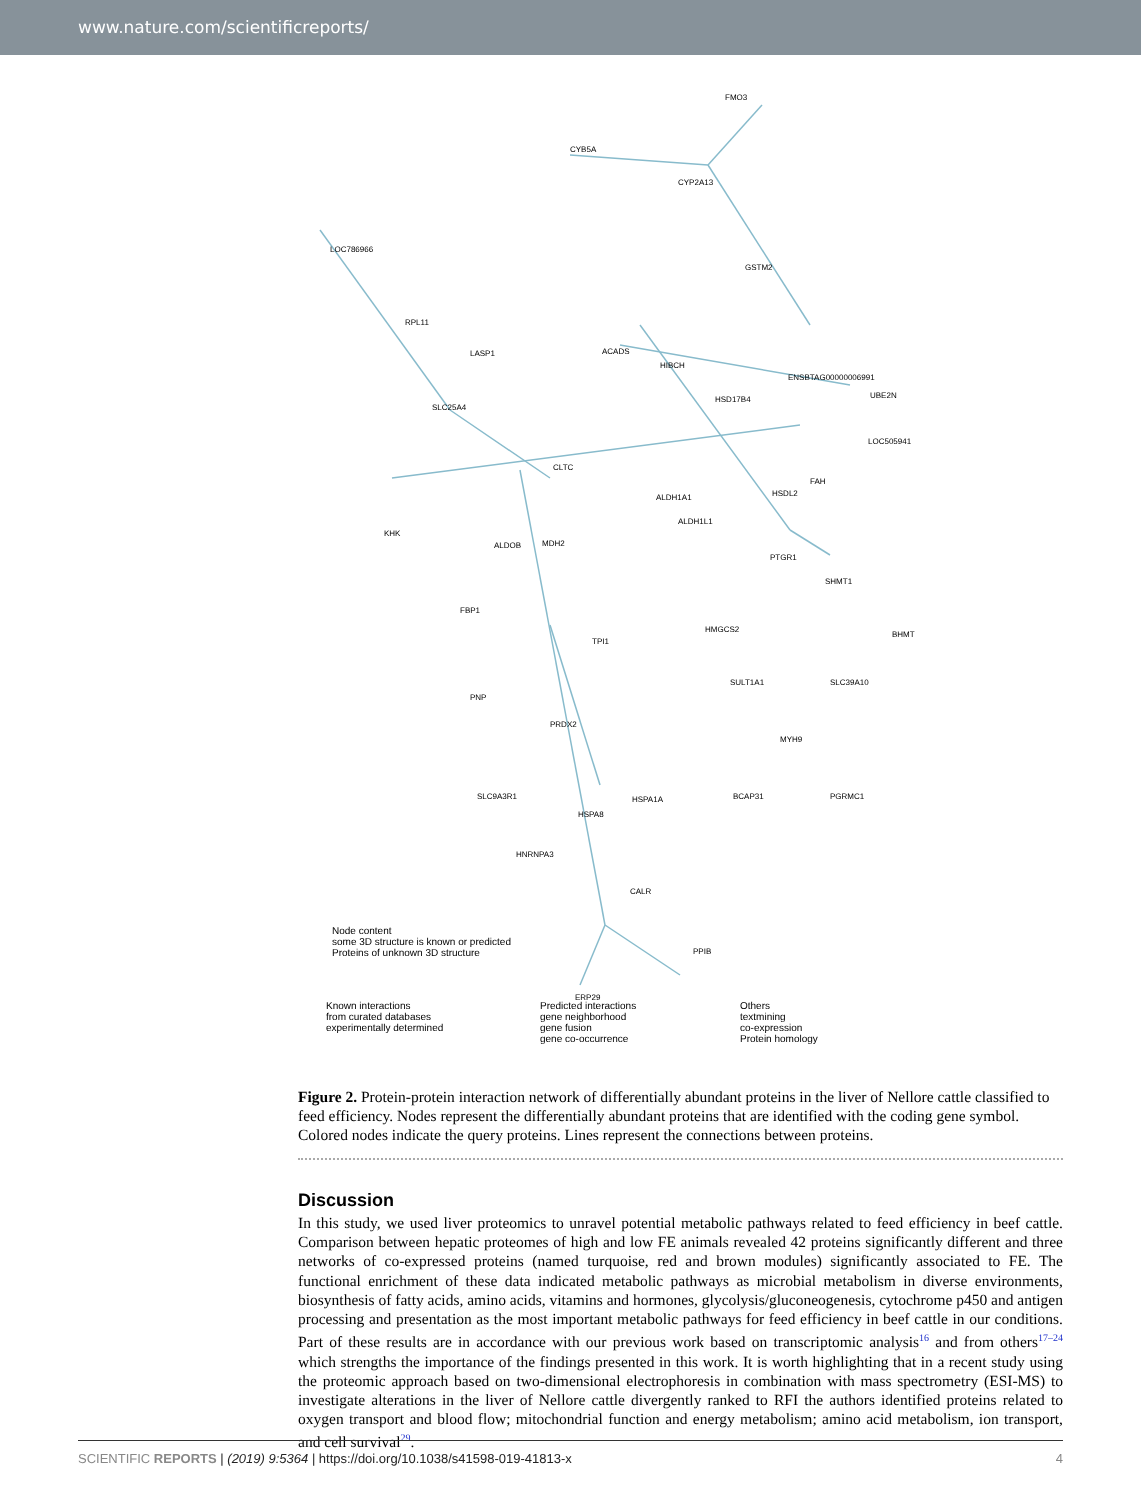www.nature.com/scientificreports/
FMO3
CYB5A
CYP2A13
LOC786966
GSTM2
RPL11
LASP1 ACADS
HIBCH
ENSBTAG00000006991
UBE2N HSD17B4
SLC25A4
LOC505941
CLTC
FAH
HSDL2 ALDH1A1
KHK
ALDH1L1
ALDOB MDH2
PTGR1
SHMT1
FBP1
HMGCS2
BHMT
TPI1
SULT1A1 SLC39A10
PNP
PRDX2
MYH9
SLC9A3R1 BCAP31 PGRMC1 HSPA1A
HSPA8
HNRNPA3
CALR
PPIB
ERP29
Node content
some 3D structure is known or predicted
Proteins of unknown 3D structure
Known interactions
from curated databases
experimentally determined
Predicted interactions
gene neighborhood
gene fusion
gene co-occurrence
Others
textmining
co-expression
Protein homology
Figure 2. Protein-protein interaction network of differentially abundant proteins in the liver of Nellore cattle classified to feed efficiency. Nodes represent the differentially abundant proteins that are identified with the coding gene symbol. Colored nodes indicate the query proteins. Lines represent the connections between proteins.
Discussion
In this study, we used liver proteomics to unravel potential metabolic pathways related to feed efficiency in beef cattle. Comparison between hepatic proteomes of high and low FE animals revealed 42 proteins significantly different and three networks of co-expressed proteins (named turquoise, red and brown modules) significantly associated to FE. The functional enrichment of these data indicated metabolic pathways as microbial metabolism in diverse environments, biosynthesis of fatty acids, amino acids, vitamins and hormones, glycolysis/gluconeogenesis, cytochrome p450 and antigen processing and presentation as the most important metabolic pathways for feed efficiency in beef cattle in our conditions. Part of these results are in accordance with our previous work based on transcriptomic analysis<sup>16</sup> and from others<sup>17–24</sup> which strengths the importance of the findings presented in this work. It is worth highlighting that in a recent study using the proteomic approach based on two-dimensional electrophoresis in combination with mass spectrometry (ESI-MS) to investigate alterations in the liver of Nellore cattle divergently ranked to RFI the authors identified proteins related to oxygen transport and blood flow; mitochondrial function and energy metabolism; amino acid metabolism, ion transport, and cell survival<sup>29</sup>.
SCIENTIFIC REPORTS | (2019) 9:5364 | https://doi.org/10.1038/s41598-019-41813-x 4